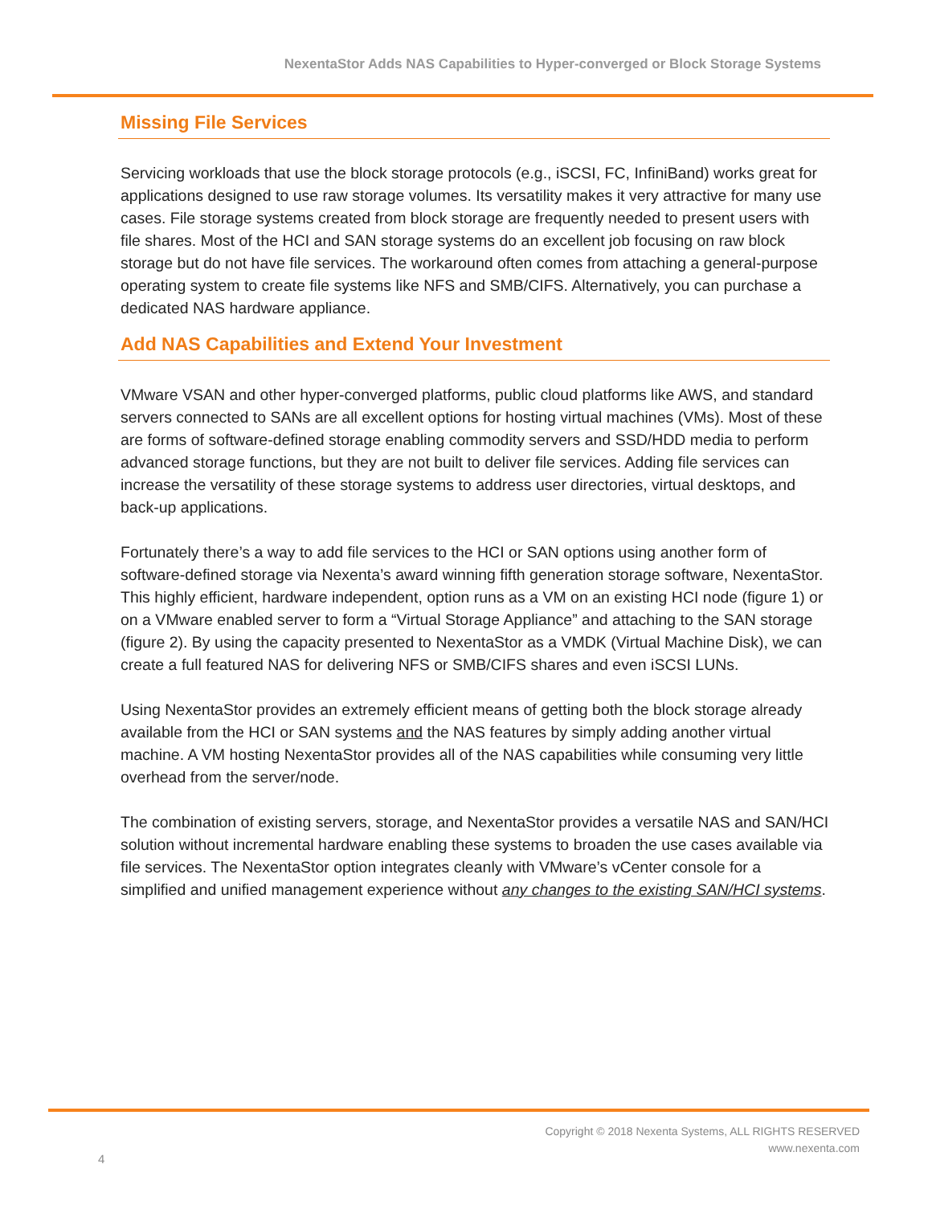NexentaStor Adds NAS Capabilities to Hyper-converged or Block Storage Systems
Missing File Services
Servicing workloads that use the block storage protocols (e.g., iSCSI, FC, InfiniBand) works great for applications designed to use raw storage volumes. Its versatility makes it very attractive for many use cases. File storage systems created from block storage are frequently needed to present users with file shares. Most of the HCI and SAN storage systems do an excellent job focusing on raw block storage but do not have file services. The workaround often comes from attaching a general-purpose operating system to create file systems like NFS and SMB/CIFS. Alternatively, you can purchase a dedicated NAS hardware appliance.
Add NAS Capabilities and Extend Your Investment
VMware VSAN and other hyper-converged platforms, public cloud platforms like AWS, and standard servers connected to SANs are all excellent options for hosting virtual machines (VMs). Most of these are forms of software-defined storage enabling commodity servers and SSD/HDD media to perform advanced storage functions, but they are not built to deliver file services. Adding file services can increase the versatility of these storage systems to address user directories, virtual desktops, and back-up applications.
Fortunately there’s a way to add file services to the HCI or SAN options using another form of software-defined storage via Nexenta’s award winning fifth generation storage software, NexentaStor. This highly efficient, hardware independent, option runs as a VM on an existing HCI node (figure 1) or on a VMware enabled server to form a “Virtual Storage Appliance” and attaching to the SAN storage (figure 2). By using the capacity presented to NexentaStor as a VMDK (Virtual Machine Disk), we can create a full featured NAS for delivering NFS or SMB/CIFS shares and even iSCSI LUNs.
Using NexentaStor provides an extremely efficient means of getting both the block storage already available from the HCI or SAN systems and the NAS features by simply adding another virtual machine. A VM hosting NexentaStor provides all of the NAS capabilities while consuming very little overhead from the server/node.
The combination of existing servers, storage, and NexentaStor provides a versatile NAS and SAN/HCI solution without incremental hardware enabling these systems to broaden the use cases available via file services. The NexentaStor option integrates cleanly with VMware’s vCenter console for a simplified and unified management experience without any changes to the existing SAN/HCI systems.
4
Copyright © 2018 Nexenta Systems, ALL RIGHTS RESERVED
www.nexenta.com